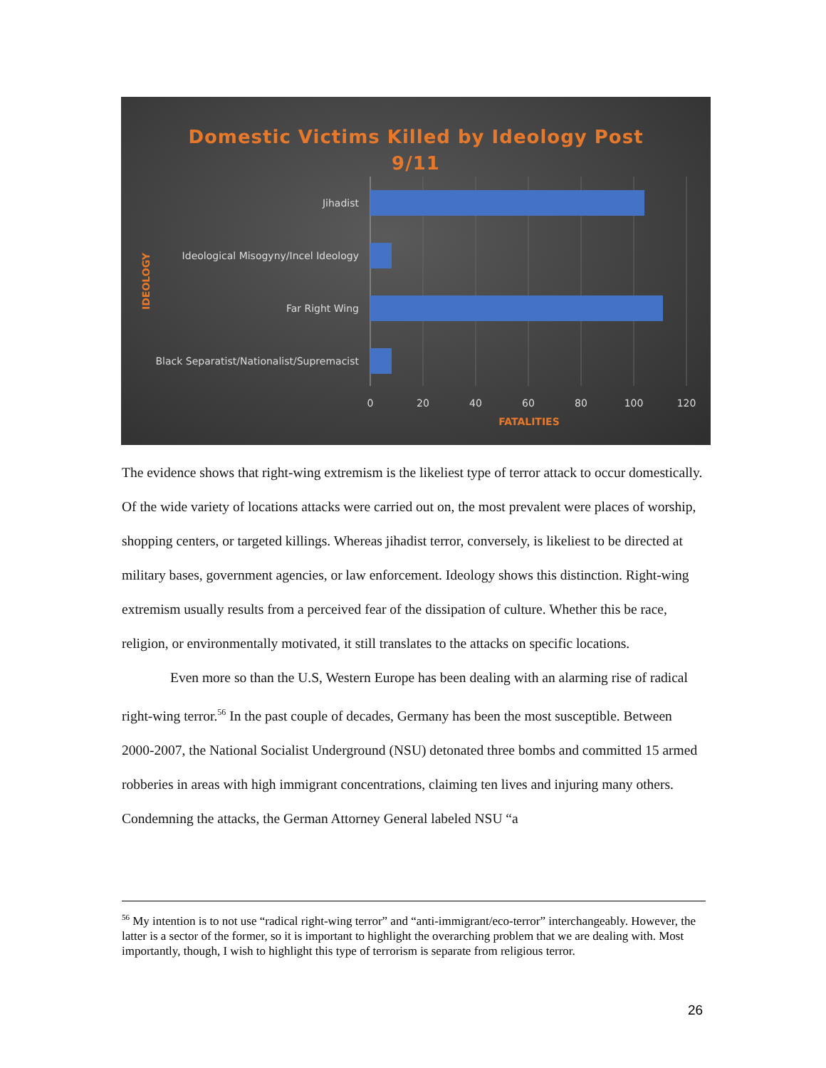Domestic Victims Killed by Ideology Post
9/11
Jihadist
Ideological Misogyny/Incel Ideology
Far Right Wing
Black Separatist/Nationalist/Supremacist
0
20
40
60
80
100
120
FATALITIES
IDEOLOGY
The evidence shows that right-wing extremism is the likeliest type of terror attack to occur domestically. Of the wide variety of locations attacks were carried out on, the most prevalent were places of worship, shopping centers, or targeted killings. Whereas jihadist terror, conversely, is likeliest to be directed at military bases, government agencies, or law enforcement. Ideology shows this distinction. Right-wing extremism usually results from a perceived fear of the dissipation of culture. Whether this be race, religion, or environmentally motivated, it still translates to the attacks on specific locations.
Even more so than the U.S, Western Europe has been dealing with an alarming rise of radical right-wing terror.<sup>56</sup> In the past couple of decades, Germany has been the most susceptible. Between 2000-2007, the National Socialist Underground (NSU) detonated three bombs and committed 15 armed robberies in areas with high immigrant concentrations, claiming ten lives and injuring many others. Condemning the attacks, the German Attorney General labeled NSU “a
<sup>56</sup> My intention is to not use “radical right-wing terror” and “anti-immigrant/eco-terror” interchangeably. However, the latter is a sector of the former, so it is important to highlight the overarching problem that we are dealing with. Most importantly, though, I wish to highlight this type of terrorism is separate from religious terror.
26